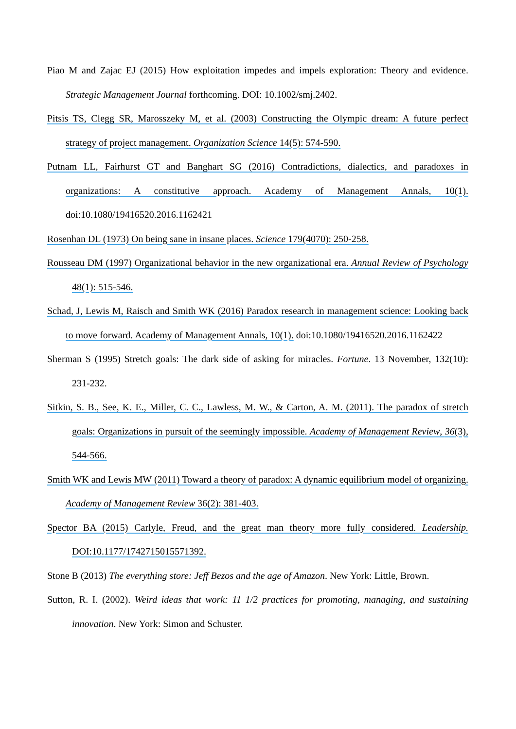Piao M and Zajac EJ (2015) How exploitation impedes and impels exploration: Theory and evidence. Strategic Management Journal forthcoming. DOI: 10.1002/smj.2402.
Pitsis TS, Clegg SR, Marosszeky M, et al. (2003) Constructing the Olympic dream: A future perfect strategy of project management. Organization Science 14(5): 574-590.
Putnam LL, Fairhurst GT and Banghart SG (2016) Contradictions, dialectics, and paradoxes in organizations: A constitutive approach. Academy of Management Annals, 10(1). doi:10.1080/19416520.2016.1162421
Rosenhan DL (1973) On being sane in insane places. Science 179(4070): 250-258.
Rousseau DM (1997) Organizational behavior in the new organizational era. Annual Review of Psychology 48(1): 515-546.
Schad, J, Lewis M, Raisch and Smith WK (2016) Paradox research in management science: Looking back to move forward. Academy of Management Annals, 10(1). doi:10.1080/19416520.2016.1162422
Sherman S (1995) Stretch goals: The dark side of asking for miracles. Fortune. 13 November, 132(10): 231-232.
Sitkin, S. B., See, K. E., Miller, C. C., Lawless, M. W., & Carton, A. M. (2011). The paradox of stretch goals: Organizations in pursuit of the seemingly impossible. Academy of Management Review, 36(3), 544-566.
Smith WK and Lewis MW (2011) Toward a theory of paradox: A dynamic equilibrium model of organizing. Academy of Management Review 36(2): 381-403.
Spector BA (2015) Carlyle, Freud, and the great man theory more fully considered. Leadership. DOI:10.1177/1742715015571392.
Stone B (2013) The everything store: Jeff Bezos and the age of Amazon. New York: Little, Brown.
Sutton, R. I. (2002). Weird ideas that work: 11 1/2 practices for promoting, managing, and sustaining innovation. New York: Simon and Schuster.